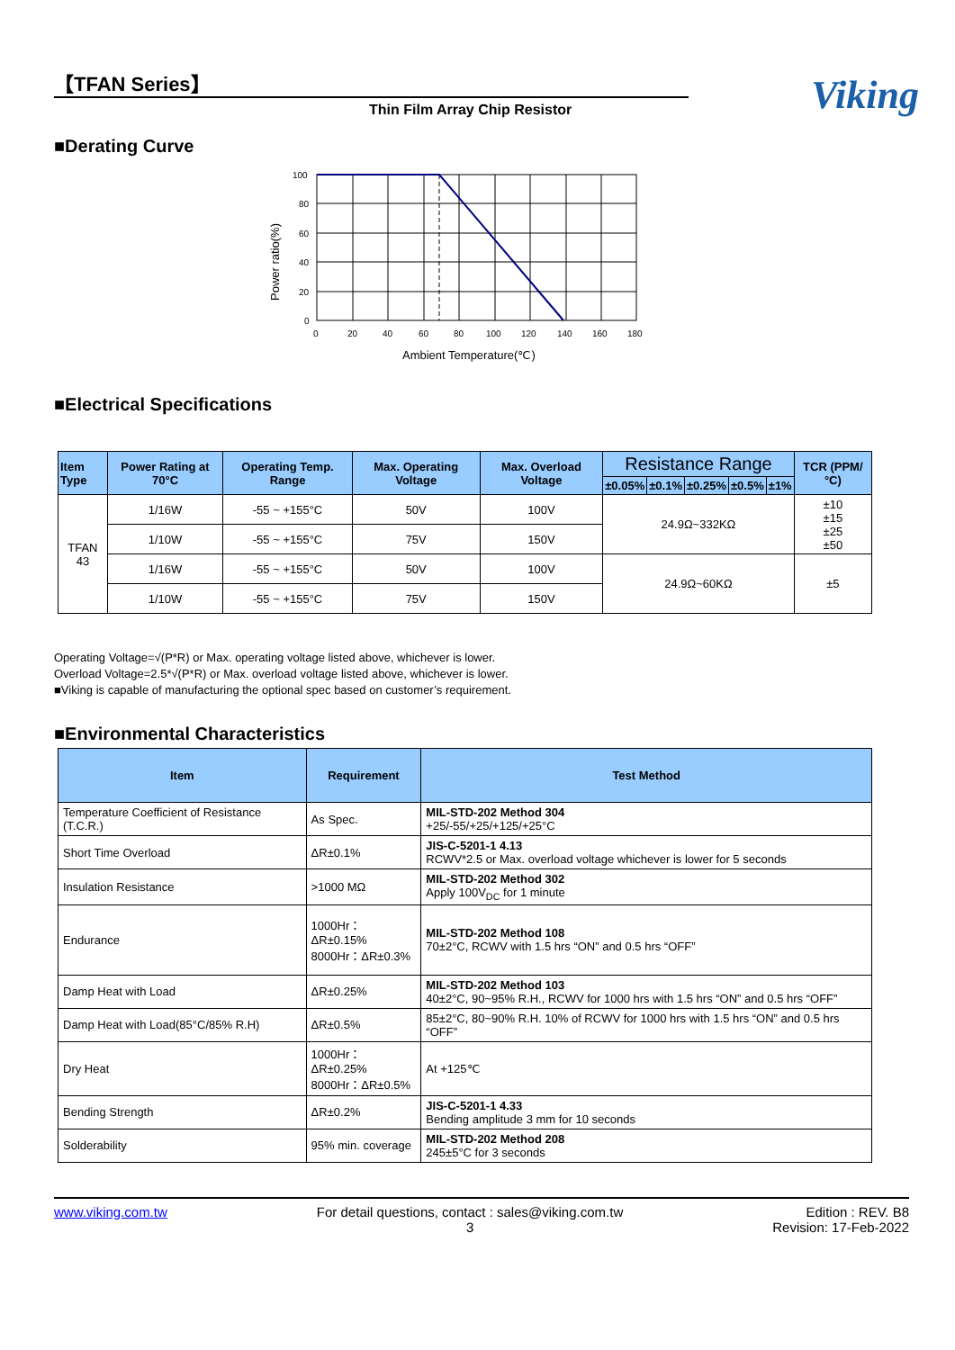【TFAN Series】
Thin Film Array Chip Resistor
Viking
■Derating Curve
Power ratio(%)
100
80
60
40
20
0
0
20
40
60
80
100
120
140
160
180
Ambient Temperature(℃)
■Electrical Specifications
| Item Type | Power Rating at 70°C | Operating Temp. Range | Max. Operating Voltage | Max. Overload Voltage | Resistance Range | | | | | TCR (PPM/°C) |
| --- | --- | --- | --- | --- | --- | --- | --- | --- | --- | --- |
| | | | | | ±0.05% | ±0.1% | ±0.25% | ±0.5% | ±1% | |
| TFAN 43 | 1/16W | -55 ~ +155°C | 50V | 100V | 24.9Ω~332KΩ | | | | | ±10 ±15 ±25 ±50 |
| | 1/10W | -55 ~ +155°C | 75V | 150V | | | | | | |
| | 1/16W | -55 ~ +155°C | 50V | 100V | 24.9Ω~60KΩ | | | | | ±5 |
| | 1/10W | -55 ~ +155°C | 75V | 150V | | | | | | |
Operating Voltage=√(P*R) or Max. operating voltage listed above, whichever is lower.
Overload Voltage=2.5*√(P*R) or Max. overload voltage listed above, whichever is lower.
■Viking is capable of manufacturing the optional spec based on customer’s requirement.
■Environmental Characteristics
| Item | Requirement | Test Method |
| --- | --- | --- |
| Temperature Coefficient of Resistance (T.C.R.) | As Spec. | MIL-STD-202 Method 304 +25/-55/+25/+125/+25°C |
| Short Time Overload | ΔR±0.1% | JIS-C-5201-1 4.13 RCWV*2.5 or Max. overload voltage whichever is lower for 5 seconds |
| Insulation Resistance | >1000 MΩ | MIL-STD-202 Method 302 Apply 100V<sub>DC</sub> for 1 minute |
| Endurance | 1000Hr：ΔR±0.15% 8000Hr：ΔR±0.3% | MIL-STD-202 Method 108 70±2°C, RCWV with 1.5 hrs “ON” and 0.5 hrs “OFF” |
| Damp Heat with Load | ΔR±0.25% | MIL-STD-202 Method 103 40±2°C, 90~95% R.H., RCWV for 1000 hrs with 1.5 hrs “ON” and 0.5 hrs “OFF” |
| Damp Heat with Load(85°C/85% R.H) | ΔR±0.5% | 85±2°C, 80~90% R.H. 10% of RCWV for 1000 hrs with 1.5 hrs “ON” and 0.5 hrs “OFF” |
| Dry Heat | 1000Hr：ΔR±0.25% 8000Hr：ΔR±0.5% | At +125℃ |
| Bending Strength | ΔR±0.2% | JIS-C-5201-1 4.33 Bending amplitude 3 mm for 10 seconds |
| Solderability | 95% min. coverage | MIL-STD-202 Method 208 245±5°C for 3 seconds |
www.viking.com.tw For detail questions, contact : sales@viking.com.tw
3 Edition : REV. B8
Revision: 17-Feb-2022